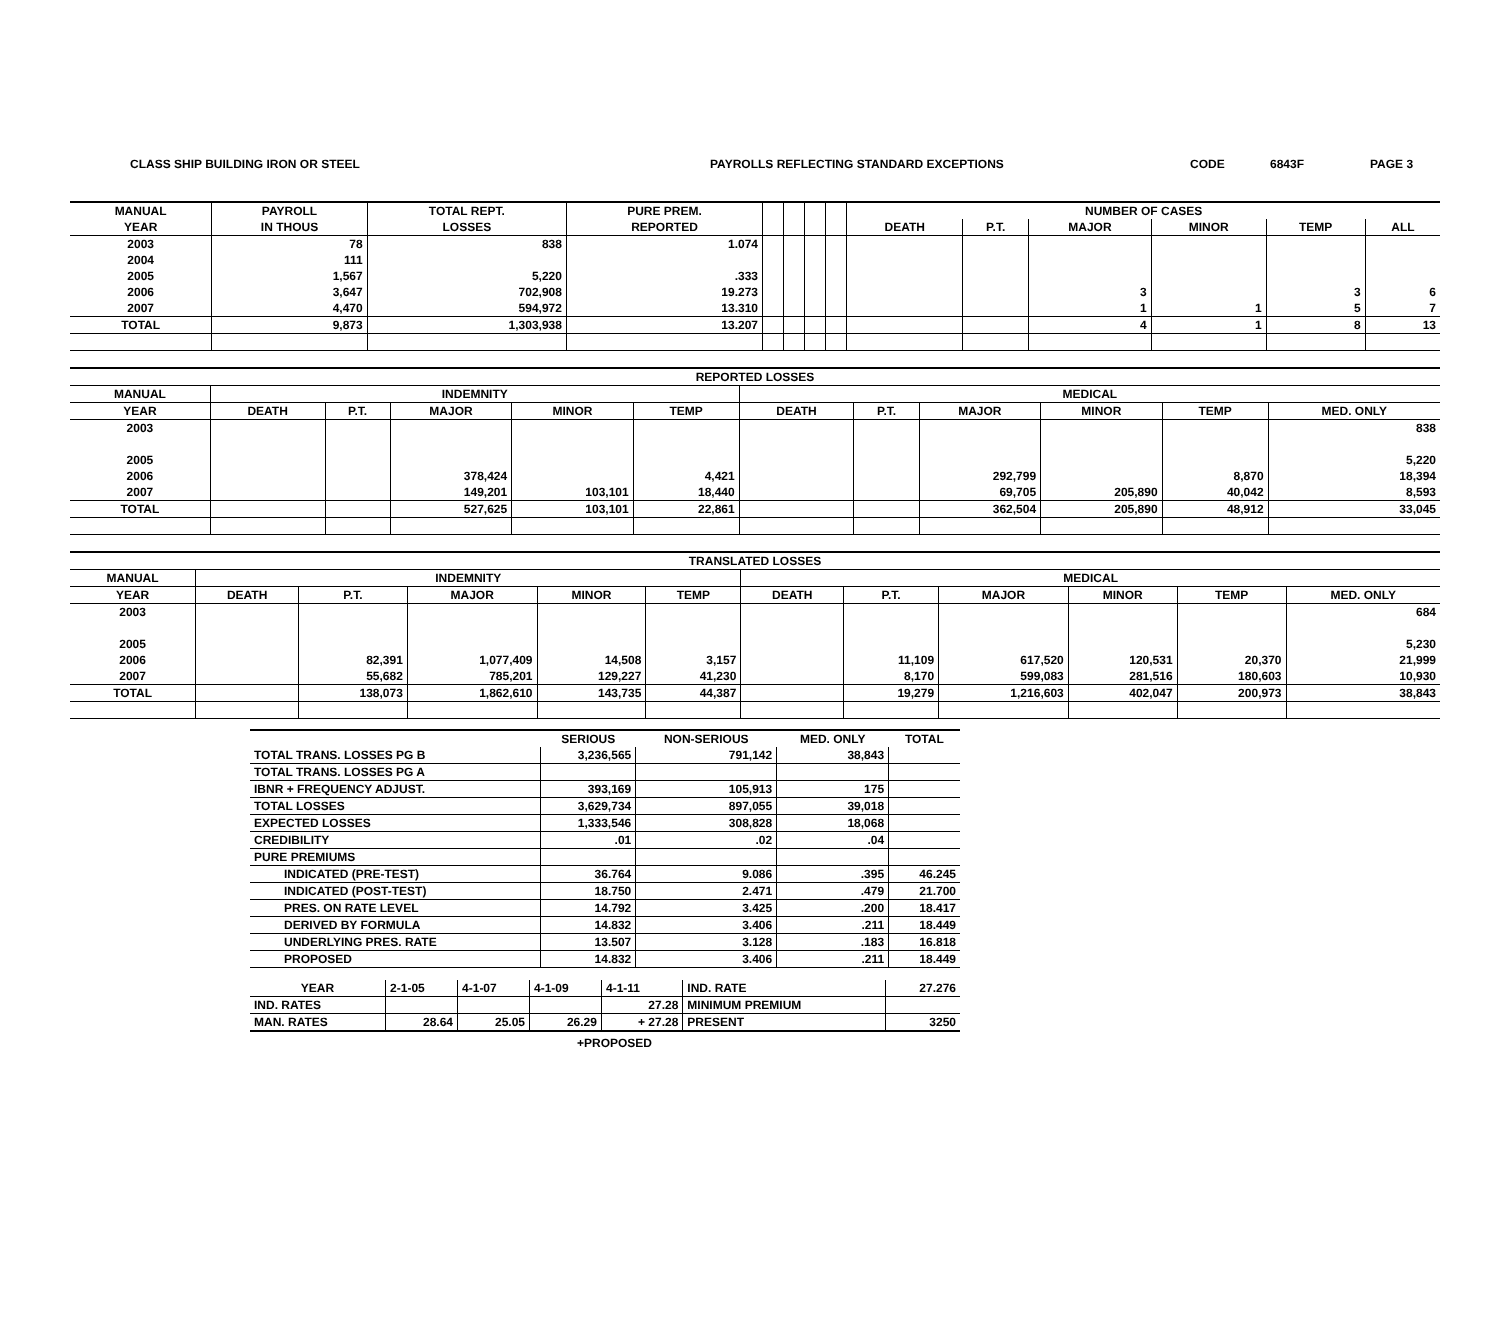CLASS SHIP BUILDING IRON OR STEEL PAYROLLS REFLECTING STANDARD EXCEPTIONS CODE 6843F PAGE 3
| MANUAL | PAYROLL | TOTAL REPT. | PURE PREM. | | | | | NUMBER OF CASES | | | | | |
| --- | --- | --- | --- | --- | --- | --- | --- | --- | --- | --- | --- | --- | --- |
| YEAR | IN THOUS | LOSSES | REPORTED | | | | | DEATH | P.T. | MAJOR | MINOR | TEMP | ALL |
| 2003 | 78 | 838 | 1.074 | | | | | | | | | | |
| 2004 | 111 | | | | | | | | | | | | |
| 2005 | 1,567 | 5,220 | .333 | | | | | | | | | | |
| 2006 | 3,647 | 702,908 | 19.273 | | | | | | | 3 | | 3 | 6 |
| 2007 | 4,470 | 594,972 | 13.310 | | | | | | | 1 | 1 | 5 | 7 |
| TOTAL | 9,873 | 1,303,938 | 13.207 | | | | | | | 4 | 1 | 8 | 13 |
| REPORTED LOSSES | | | | | | | | | | | |
| --- | --- | --- | --- | --- | --- | --- | --- | --- | --- | --- | --- |
| MANUAL | INDEMNITY | | | | | MEDICAL | | | | | |
| YEAR | DEATH | P.T. | MAJOR | MINOR | TEMP | DEATH | P.T. | MAJOR | MINOR | TEMP | MED. ONLY |
| 2003 | | | | | | | | | | | 838 |
| 2005 | | | | | | | | | | | 5,220 |
| 2006 | | | 378,424 | | 4,421 | | | 292,799 | | 8,870 | 18,394 |
| 2007 | | | 149,201 | 103,101 | 18,440 | | | 69,705 | 205,890 | 40,042 | 8,593 |
| TOTAL | | | 527,625 | 103,101 | 22,861 | | | 362,504 | 205,890 | 48,912 | 33,045 |
| TRANSLATED LOSSES | | | | | | | | | | | |
| --- | --- | --- | --- | --- | --- | --- | --- | --- | --- | --- | --- |
| MANUAL | INDEMNITY | | | | | MEDICAL | | | | | |
| YEAR | DEATH | P.T. | MAJOR | MINOR | TEMP | DEATH | P.T. | MAJOR | MINOR | TEMP | MED. ONLY |
| 2003 | | | | | | | | | | | 684 |
| 2005 | | | | | | | | | | | 5,230 |
| 2006 | | 82,391 | 1,077,409 | 14,508 | 3,157 | | 11,109 | 617,520 | 120,531 | 20,370 | 21,999 |
| 2007 | | 55,682 | 785,201 | 129,227 | 41,230 | | 8,170 | 599,083 | 281,516 | 180,603 | 10,930 |
| TOTAL | | 138,073 | 1,862,610 | 143,735 | 44,387 | | 19,279 | 1,216,603 | 402,047 | 200,973 | 38,843 |
| | SERIOUS | NON-SERIOUS | MED. ONLY | TOTAL |
| --- | --- | --- | --- | --- |
| TOTAL TRANS. LOSSES PG B | 3,236,565 | 791,142 | 38,843 | |
| TOTAL TRANS. LOSSES PG A | | | | |
| IBNR + FREQUENCY ADJUST. | 393,169 | 105,913 | 175 | |
| TOTAL LOSSES | 3,629,734 | 897,055 | 39,018 | |
| EXPECTED LOSSES | 1,333,546 | 308,828 | 18,068 | |
| CREDIBILITY | .01 | .02 | .04 | |
| PURE PREMIUMS | | | | |
| INDICATED (PRE-TEST) | 36.764 | 9.086 | .395 | 46.245 |
| INDICATED (POST-TEST) | 18.750 | 2.471 | .479 | 21.700 |
| PRES. ON RATE LEVEL | 14.792 | 3.425 | .200 | 18.417 |
| DERIVED BY FORMULA | 14.832 | 3.406 | .211 | 18.449 |
| UNDERLYING PRES. RATE | 13.507 | 3.128 | .183 | 16.818 |
| PROPOSED | 14.832 | 3.406 | .211 | 18.449 |
| YEAR | 2-1-05 | 4-1-07 | 4-1-09 | 4-1-11 | IND. RATE | 27.276 |
| IND. RATES | | | | 27.28 | MINIMUM PREMIUM | |
| MAN. RATES | 28.64 | 25.05 | 26.29 | + 27.28 | PRESENT | 3250 |
+PROPOSED